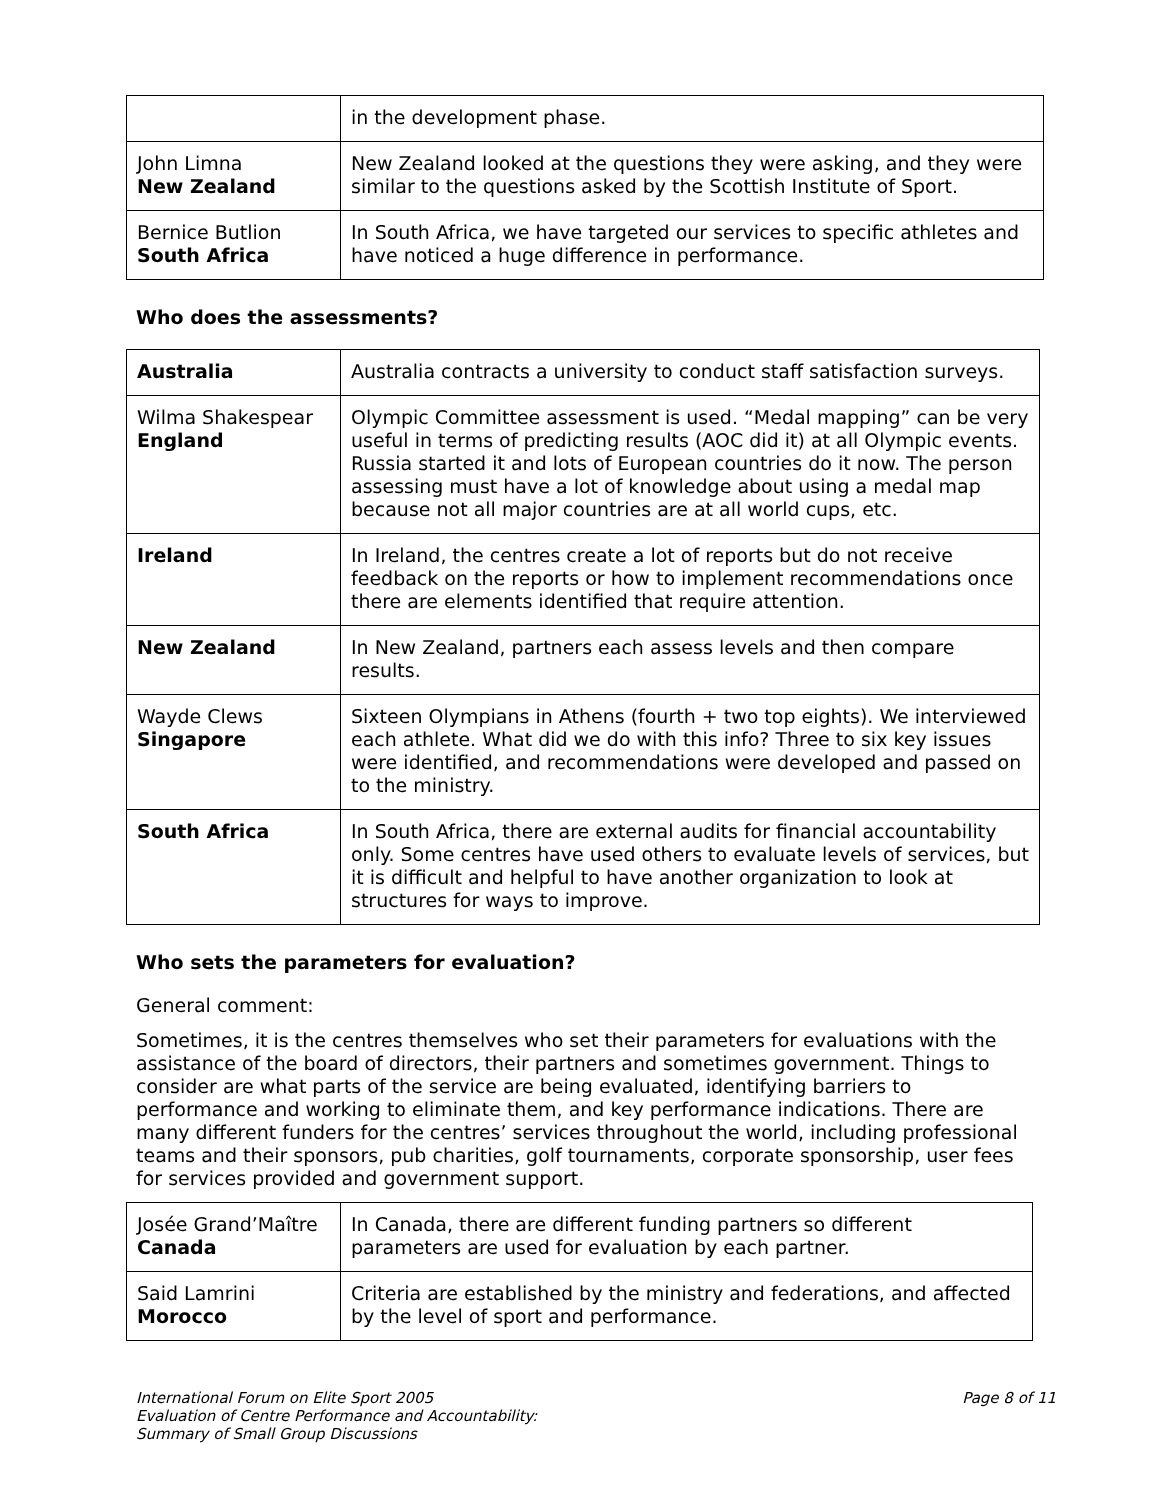| | in the development phase. |
| John Limna New Zealand | New Zealand looked at the questions they were asking, and they were similar to the questions asked by the Scottish Institute of Sport. |
| Bernice Butlion South Africa | In South Africa, we have targeted our services to specific athletes and have noticed a huge difference in performance. |
Who does the assessments?
| Australia | Australia contracts a university to conduct staff satisfaction surveys. |
| Wilma Shakespear England | Olympic Committee assessment is used. “Medal mapping” can be very useful in terms of predicting results (AOC did it) at all Olympic events. Russia started it and lots of European countries do it now. The person assessing must have a lot of knowledge about using a medal map because not all major countries are at all world cups, etc. |
| Ireland | In Ireland, the centres create a lot of reports but do not receive feedback on the reports or how to implement recommendations once there are elements identified that require attention. |
| New Zealand | In New Zealand, partners each assess levels and then compare results. |
| Wayde Clews Singapore | Sixteen Olympians in Athens (fourth + two top eights). We interviewed each athlete. What did we do with this info? Three to six key issues were identified, and recommendations were developed and passed on to the ministry. |
| South Africa | In South Africa, there are external audits for financial accountability only. Some centres have used others to evaluate levels of services, but it is difficult and helpful to have another organization to look at structures for ways to improve. |
Who sets the parameters for evaluation?
General comment:
Sometimes, it is the centres themselves who set their parameters for evaluations with the assistance of the board of directors, their partners and sometimes government. Things to consider are what parts of the service are being evaluated, identifying barriers to performance and working to eliminate them, and key performance indications. There are many different funders for the centres’ services throughout the world, including professional teams and their sponsors, pub charities, golf tournaments, corporate sponsorship, user fees for services provided and government support.
| Josée Grand’Maître Canada | In Canada, there are different funding partners so different parameters are used for evaluation by each partner. |
| Said Lamrini Morocco | Criteria are established by the ministry and federations, and affected by the level of sport and performance. |
International Forum on Elite Sport 2005
Evaluation of Centre Performance and Accountability:
Summary of Small Group Discussions
Page 8 of 11